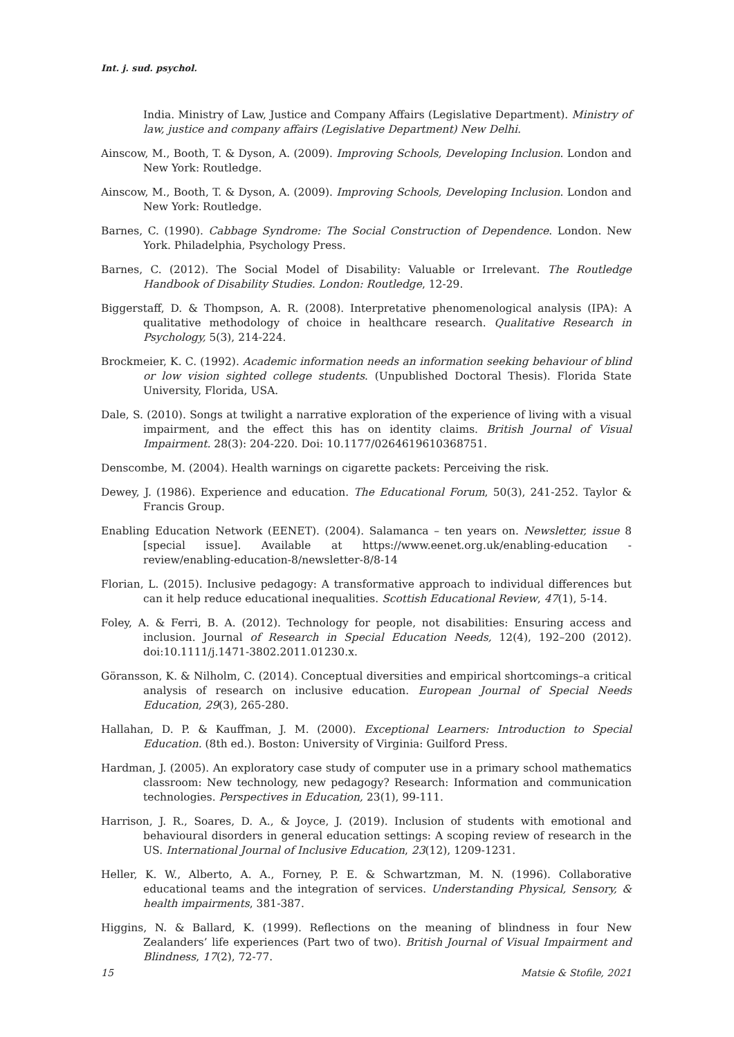Int. j. sud. psychol.
India. Ministry of Law, Justice and Company Affairs (Legislative Department). Ministry of law, justice and company affairs (Legislative Department) New Delhi.
Ainscow, M., Booth, T. & Dyson, A. (2009). Improving Schools, Developing Inclusion. London and New York: Routledge.
Ainscow, M., Booth, T. & Dyson, A. (2009). Improving Schools, Developing Inclusion. London and New York: Routledge.
Barnes, C. (1990). Cabbage Syndrome: The Social Construction of Dependence. London. New York. Philadelphia, Psychology Press.
Barnes, C. (2012). The Social Model of Disability: Valuable or Irrelevant. The Routledge Handbook of Disability Studies. London: Routledge, 12-29.
Biggerstaff, D. & Thompson, A. R. (2008). Interpretative phenomenological analysis (IPA): A qualitative methodology of choice in healthcare research. Qualitative Research in Psychology, 5(3), 214-224.
Brockmeier, K. C. (1992). Academic information needs an information seeking behaviour of blind or low vision sighted college students. (Unpublished Doctoral Thesis). Florida State University, Florida, USA.
Dale, S. (2010). Songs at twilight a narrative exploration of the experience of living with a visual impairment, and the effect this has on identity claims. British Journal of Visual Impairment. 28(3): 204-220. Doi: 10.1177/0264619610368751.
Denscombe, M. (2004). Health warnings on cigarette packets: Perceiving the risk.
Dewey, J. (1986). Experience and education. The Educational Forum, 50(3), 241-252. Taylor & Francis Group.
Enabling Education Network (EENET). (2004). Salamanca – ten years on. Newsletter, issue 8 [special issue]. Available at https://www.eenet.org.uk/enabling-education -review/enabling-education-8/newsletter-8/8-14
Florian, L. (2015). Inclusive pedagogy: A transformative approach to individual differences but can it help reduce educational inequalities. Scottish Educational Review, 47(1), 5-14.
Foley, A. & Ferri, B. A. (2012). Technology for people, not disabilities: Ensuring access and inclusion. Journal of Research in Special Education Needs, 12(4), 192–200 (2012). doi:10.1111/j.1471-3802.2011.01230.x.
Göransson, K. & Nilholm, C. (2014). Conceptual diversities and empirical shortcomings–a critical analysis of research on inclusive education. European Journal of Special Needs Education, 29(3), 265-280.
Hallahan, D. P. & Kauffman, J. M. (2000). Exceptional Learners: Introduction to Special Education. (8th ed.). Boston: University of Virginia: Guilford Press.
Hardman, J. (2005). An exploratory case study of computer use in a primary school mathematics classroom: New technology, new pedagogy? Research: Information and communication technologies. Perspectives in Education, 23(1), 99-111.
Harrison, J. R., Soares, D. A., & Joyce, J. (2019). Inclusion of students with emotional and behavioural disorders in general education settings: A scoping review of research in the US. International Journal of Inclusive Education, 23(12), 1209-1231.
Heller, K. W., Alberto, A. A., Forney, P. E. & Schwartzman, M. N. (1996). Collaborative educational teams and the integration of services. Understanding Physical, Sensory, & health impairments, 381-387.
Higgins, N. & Ballard, K. (1999). Reflections on the meaning of blindness in four New Zealanders’ life experiences (Part two of two). British Journal of Visual Impairment and Blindness, 17(2), 72-77.
15 Matsie & Stofile, 2021